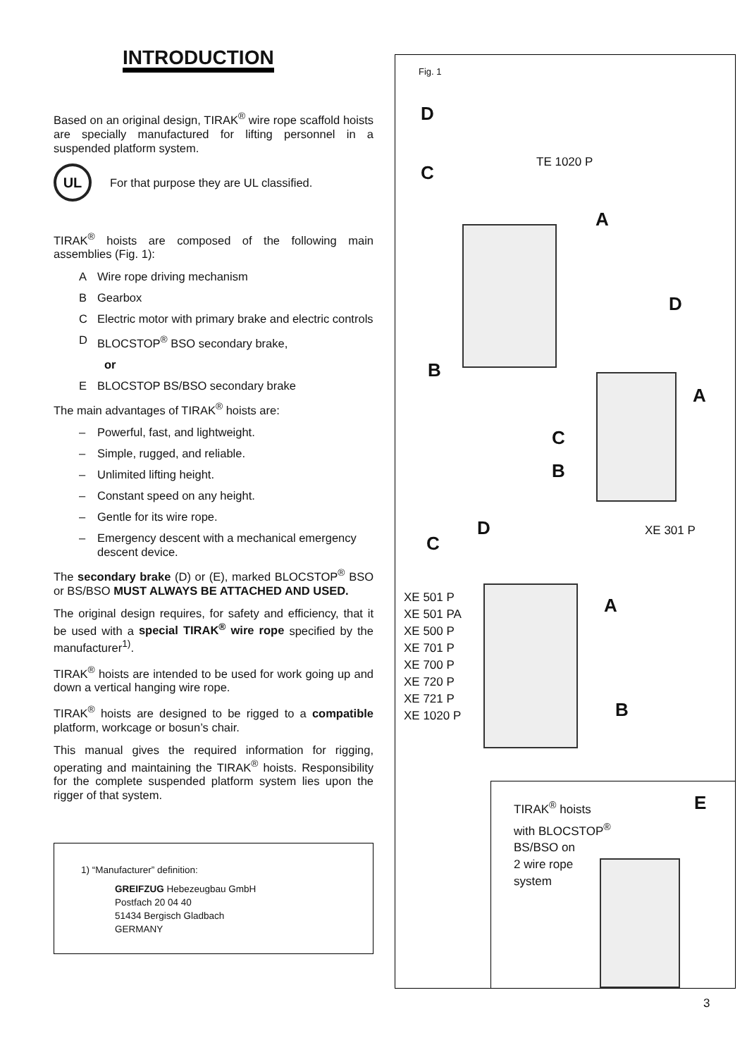INTRODUCTION
Based on an original design, TIRAK<sup>®</sup> wire rope scaffold hoists are specially manufactured for lifting personnel in a suspended platform system.
UL
For that purpose they are UL classified.
TIRAK<sup>®</sup> hoists are composed of the following main assemblies (Fig. 1):
A Wire rope driving mechanism
B Gearbox
C Electric motor with primary brake and electric controls
D BLOCSTOP<sup>®</sup> BSO secondary brake,
or
E BLOCSTOP BS/BSO secondary brake
The main advantages of TIRAK<sup>®</sup> hoists are:
– Powerful, fast, and lightweight.
– Simple, rugged, and reliable.
– Unlimited lifting height.
– Constant speed on any height.
– Gentle for its wire rope.
– Emergency descent with a mechanical emergency descent device.
The secondary brake (D) or (E), marked BLOCSTOP<sup>®</sup> BSO or BS/BSO MUST ALWAYS BE ATTACHED AND USED.
The original design requires, for safety and efficiency, that it be used with a special TIRAK<sup>®</sup> wire rope specified by the manufacturer<sup>1)</sup>.
TIRAK<sup>®</sup> hoists are intended to be used for work going up and down a vertical hanging wire rope.
TIRAK<sup>®</sup> hoists are designed to be rigged to a compatible platform, workcage or bosun’s chair.
This manual gives the required information for rigging, operating and maintaining the TIRAK<sup>®</sup> hoists. Responsibility for the complete suspended platform system lies upon the rigger of that system.
1) “Manufacturer” definition:
GREIFZUG Hebezeugbau GmbH
Postfach 20 04 40
51434 Bergisch Gladbach
GERMANY
Fig. 1
D
TE 1020 P
C
A
D
B
A
C
B
D XE 301 P
C
XE 501 P
XE 501 PA
XE 500 P
XE 701 P
XE 700 P
XE 720 P
XE 721 P
XE 1020 P
A
B
TIRAK<sup>®</sup> hoists
with BLOCSTOP<sup>®</sup>
BS/BSO on
2 wire rope
system
E
3